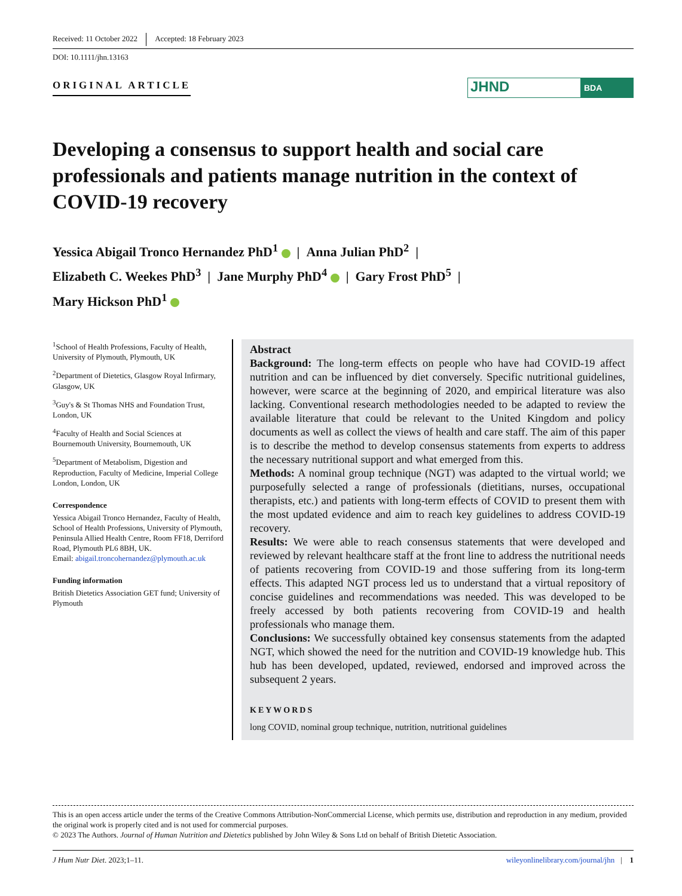Received: 11 October 2022 Accepted: 18 February 2023
DOI: 10.1111/jhn.13163
ORIGINAL ARTICLE
JHND
BDA
Developing a consensus to support health and social care professionals and patients manage nutrition in the context of COVID-19 recovery
Yessica Abigail Tronco Hernandez PhD<sup>1</sup> | Anna Julian PhD<sup>2</sup> |
Elizabeth C. Weekes PhD<sup>3</sup> | Jane Murphy PhD<sup>4</sup> | Gary Frost PhD<sup>5</sup> |
Mary Hickson PhD<sup>1</sup>
<sup>1</sup> School of Health Professions, Faculty of Health, University of Plymouth, Plymouth, UK
<sup>2</sup> Department of Dietetics, Glasgow Royal Infirmary, Glasgow, UK
<sup>3</sup> Guy's & St Thomas NHS and Foundation Trust, London, UK
<sup>4</sup> Faculty of Health and Social Sciences at Bournemouth University, Bournemouth, UK
<sup>5</sup> Department of Metabolism, Digestion and Reproduction, Faculty of Medicine, Imperial College London, London, UK
Correspondence
Yessica Abigail Tronco Hernandez, Faculty of Health, School of Health Professions, University of Plymouth, Peninsula Allied Health Centre, Room FF18, Derriford Road, Plymouth PL6 8BH, UK.
Email: abigail.troncohernandez@plymouth.ac.uk
Funding information
British Dietetics Association GET fund; University of Plymouth
Abstract
Background: The long-term effects on people who have had COVID-19 affect nutrition and can be influenced by diet conversely. Specific nutritional guidelines, however, were scarce at the beginning of 2020, and empirical literature was also lacking. Conventional research methodologies needed to be adapted to review the available literature that could be relevant to the United Kingdom and policy documents as well as collect the views of health and care staff. The aim of this paper is to describe the method to develop consensus statements from experts to address the necessary nutritional support and what emerged from this.
Methods: A nominal group technique (NGT) was adapted to the virtual world; we purposefully selected a range of professionals (dietitians, nurses, occupational therapists, etc.) and patients with long-term effects of COVID to present them with the most updated evidence and aim to reach key guidelines to address COVID-19 recovery.
Results: We were able to reach consensus statements that were developed and reviewed by relevant healthcare staff at the front line to address the nutritional needs of patients recovering from COVID-19 and those suffering from its long-term effects. This adapted NGT process led us to understand that a virtual repository of concise guidelines and recommendations was needed. This was developed to be freely accessed by both patients recovering from COVID-19 and health professionals who manage them.
Conclusions: We successfully obtained key consensus statements from the adapted NGT, which showed the need for the nutrition and COVID-19 knowledge hub. This hub has been developed, updated, reviewed, endorsed and improved across the subsequent 2 years.
KEYWORDS
long COVID, nominal group technique, nutrition, nutritional guidelines
This is an open access article under the terms of the Creative Commons Attribution-NonCommercial License, which permits use, distribution and reproduction in any medium, provided the original work is properly cited and is not used for commercial purposes.
© 2023 The Authors. Journal of Human Nutrition and Dietetics published by John Wiley & Sons Ltd on behalf of British Dietetic Association.
J Hum Nutr Diet. 2023;1–11. wileyonlinelibrary.com/journal/jhn | 1